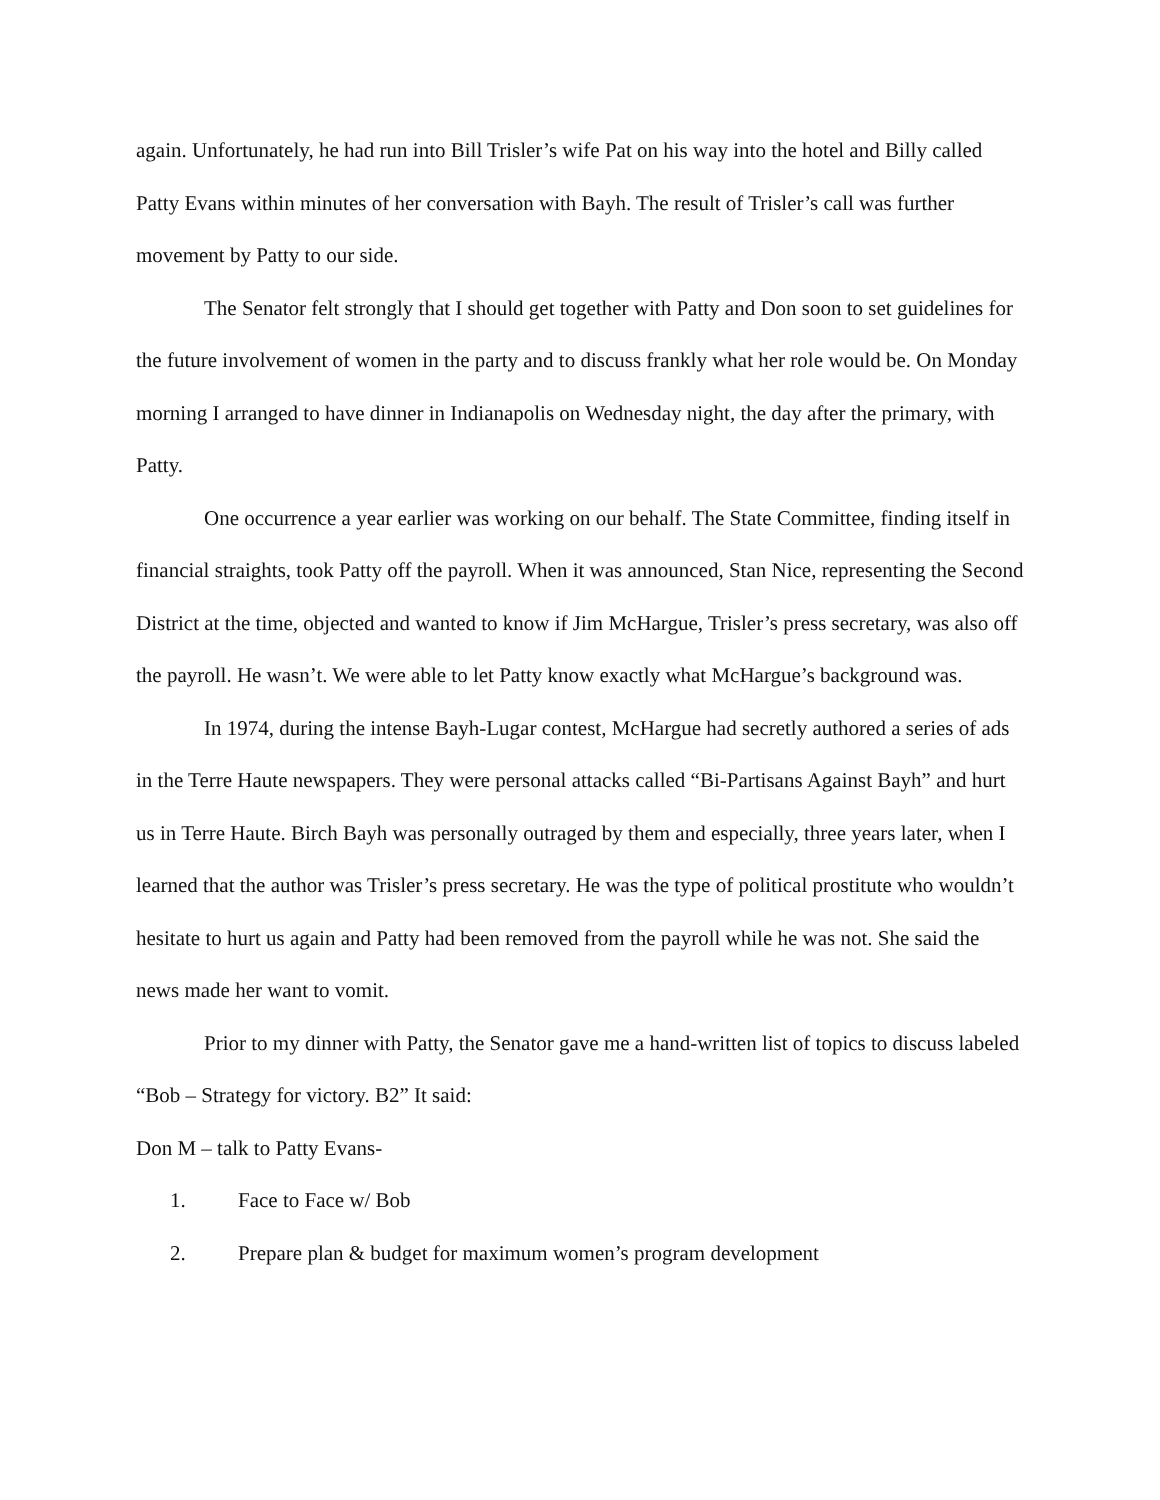again. Unfortunately, he had run into Bill Trisler’s wife Pat on his way into the hotel and Billy called Patty Evans within minutes of her conversation with Bayh. The result of Trisler’s call was further movement by Patty to our side.
The Senator felt strongly that I should get together with Patty and Don soon to set guidelines for the future involvement of women in the party and to discuss frankly what her role would be. On Monday morning I arranged to have dinner in Indianapolis on Wednesday night, the day after the primary, with Patty.
One occurrence a year earlier was working on our behalf. The State Committee, finding itself in financial straights, took Patty off the payroll. When it was announced, Stan Nice, representing the Second District at the time, objected and wanted to know if Jim McHargue, Trisler’s press secretary, was also off the payroll. He wasn’t. We were able to let Patty know exactly what McHargue’s background was.
In 1974, during the intense Bayh-Lugar contest, McHargue had secretly authored a series of ads in the Terre Haute newspapers. They were personal attacks called “Bi-Partisans Against Bayh” and hurt us in Terre Haute. Birch Bayh was personally outraged by them and especially, three years later, when I learned that the author was Trisler’s press secretary. He was the type of political prostitute who wouldn’t hesitate to hurt us again and Patty had been removed from the payroll while he was not. She said the news made her want to vomit.
Prior to my dinner with Patty, the Senator gave me a hand-written list of topics to discuss labeled “Bob – Strategy for victory. B2” It said:
Don M – talk to Patty Evans-
1. Face to Face w/ Bob
2. Prepare plan & budget for maximum women’s program development